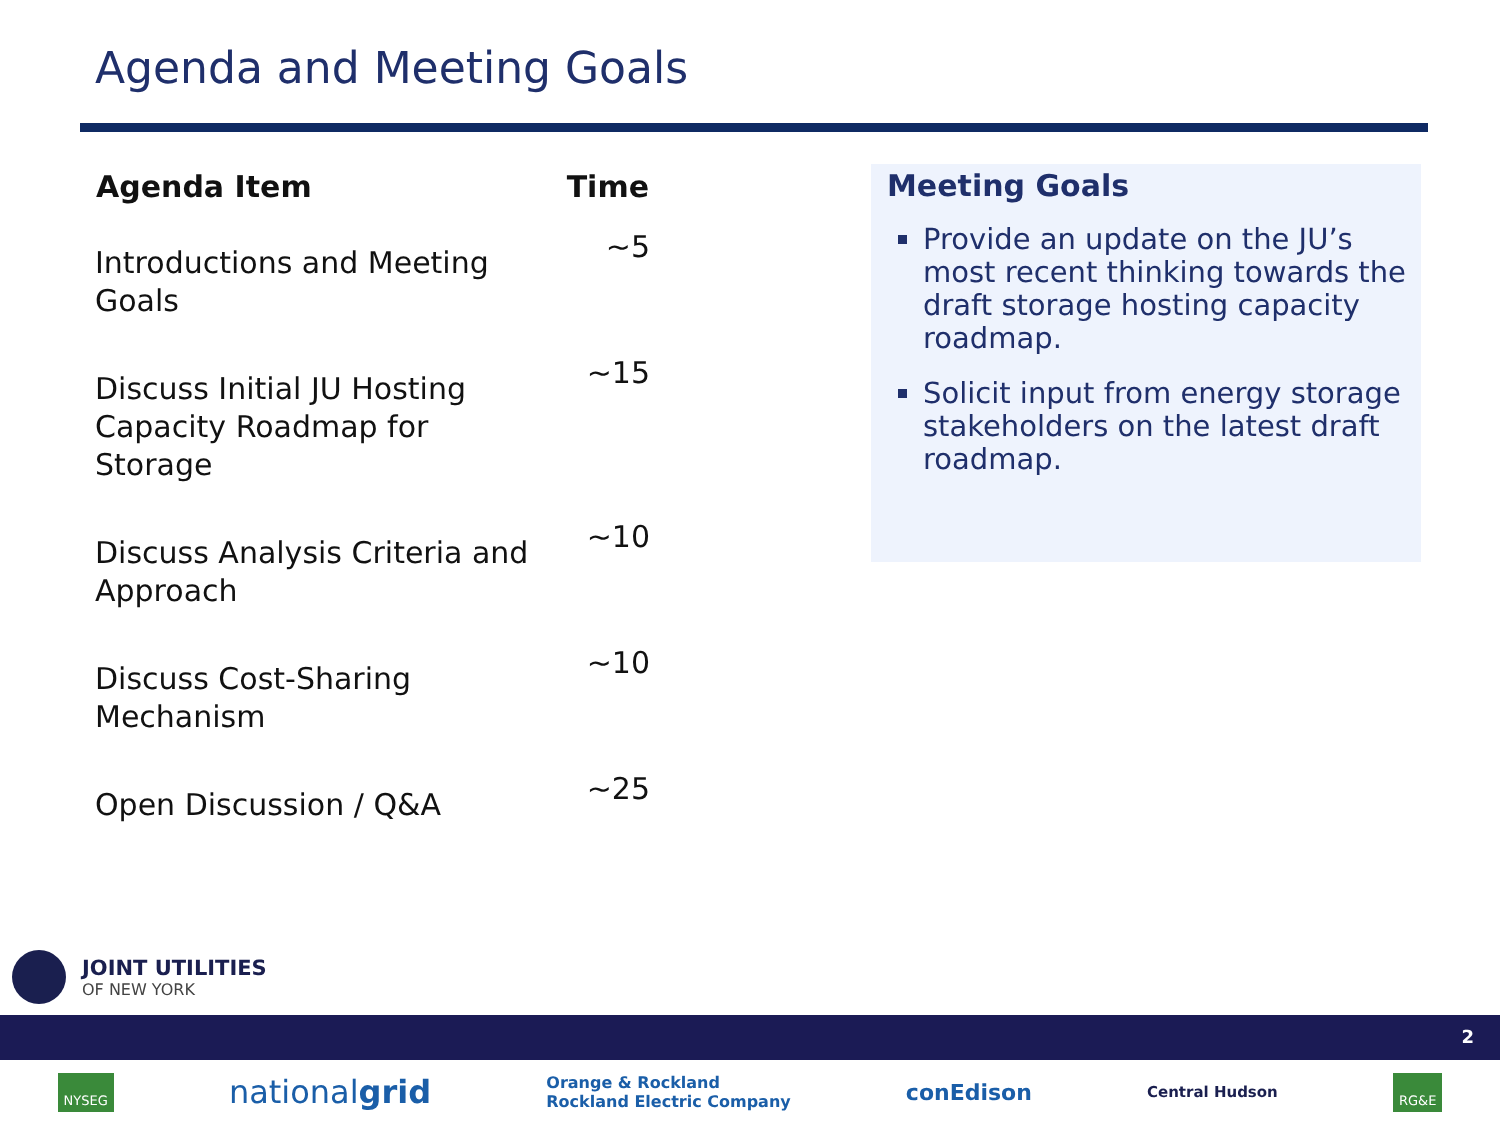Agenda and Meeting Goals
| Agenda Item | Time |
| --- | --- |
| Introductions and Meeting Goals | ~5 |
| Discuss Initial JU Hosting Capacity Roadmap for Storage | ~15 |
| Discuss Analysis Criteria and Approach | ~10 |
| Discuss Cost-Sharing Mechanism | ~10 |
| Open Discussion / Q&A | ~25 |
Meeting Goals
Provide an update on the JU’s most recent thinking towards the draft storage hosting capacity roadmap.
Solicit input from energy storage stakeholders on the latest draft roadmap.
JOINT UTILITIES
OF NEW YORK
2
NYSEG
nationalgrid
Orange & Rockland
Rockland Electric Company
conEdison
Central Hudson
RG&E